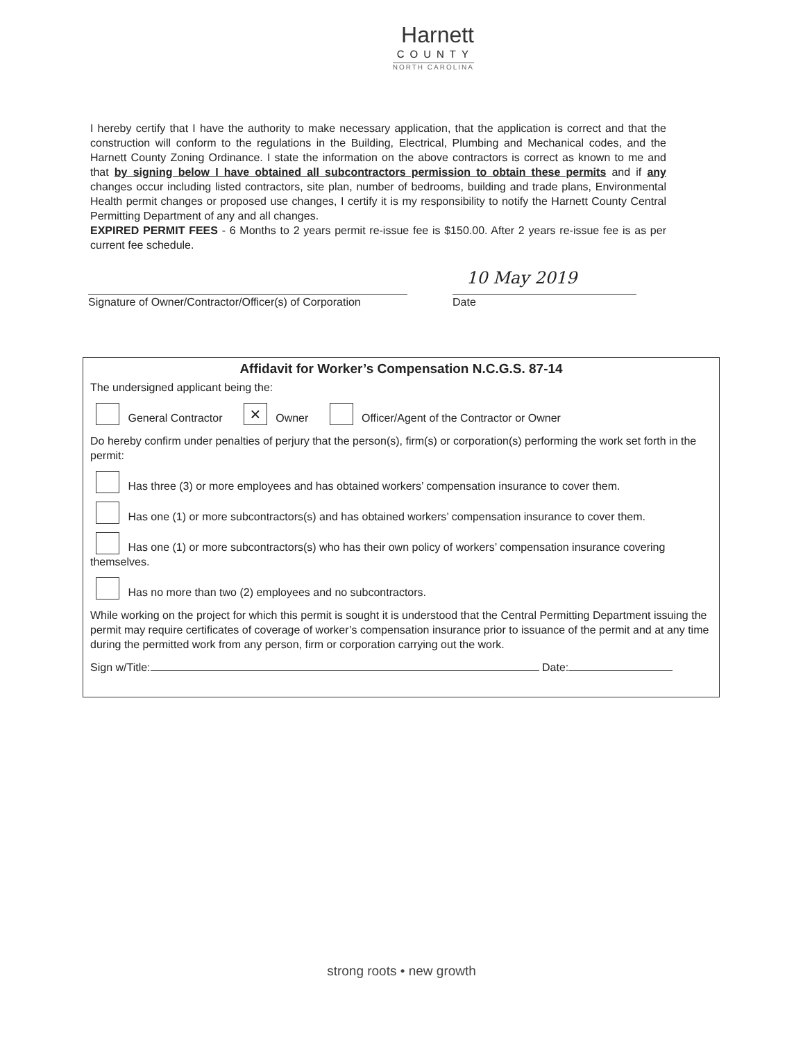Harnett
COUNTY
NORTH CAROLINA
I hereby certify that I have the authority to make necessary application, that the application is correct and that the construction will conform to the regulations in the Building, Electrical, Plumbing and Mechanical codes, and the Harnett County Zoning Ordinance. I state the information on the above contractors is correct as known to me and that by signing below I have obtained all subcontractors permission to obtain these permits and if any changes occur including listed contractors, site plan, number of bedrooms, building and trade plans, Environmental Health permit changes or proposed use changes, I certify it is my responsibility to notify the Harnett County Central Permitting Department of any and all changes.
EXPIRED PERMIT FEES - 6 Months to 2 years permit re-issue fee is $150.00. After 2 years re-issue fee is as per current fee schedule.
Signature of Owner/Contractor/Officer(s) of Corporation
10 May 2019
Date
Affidavit for Worker’s Compensation N.C.G.S. 87-14
The undersigned applicant being the:
General Contractor × Owner Officer/Agent of the Contractor or Owner
Do hereby confirm under penalties of perjury that the person(s), firm(s) or corporation(s) performing the work set forth in the permit:
Has three (3) or more employees and has obtained workers’ compensation insurance to cover them.
Has one (1) or more subcontractors(s) and has obtained workers’ compensation insurance to cover them.
Has one (1) or more subcontractors(s) who has their own policy of workers’ compensation insurance covering themselves.
Has no more than two (2) employees and no subcontractors.
While working on the project for which this permit is sought it is understood that the Central Permitting Department issuing the permit may require certificates of coverage of worker’s compensation insurance prior to issuance of the permit and at any time during the permitted work from any person, firm or corporation carrying out the work.
Sign w/Title: Date:
strong roots • new growth